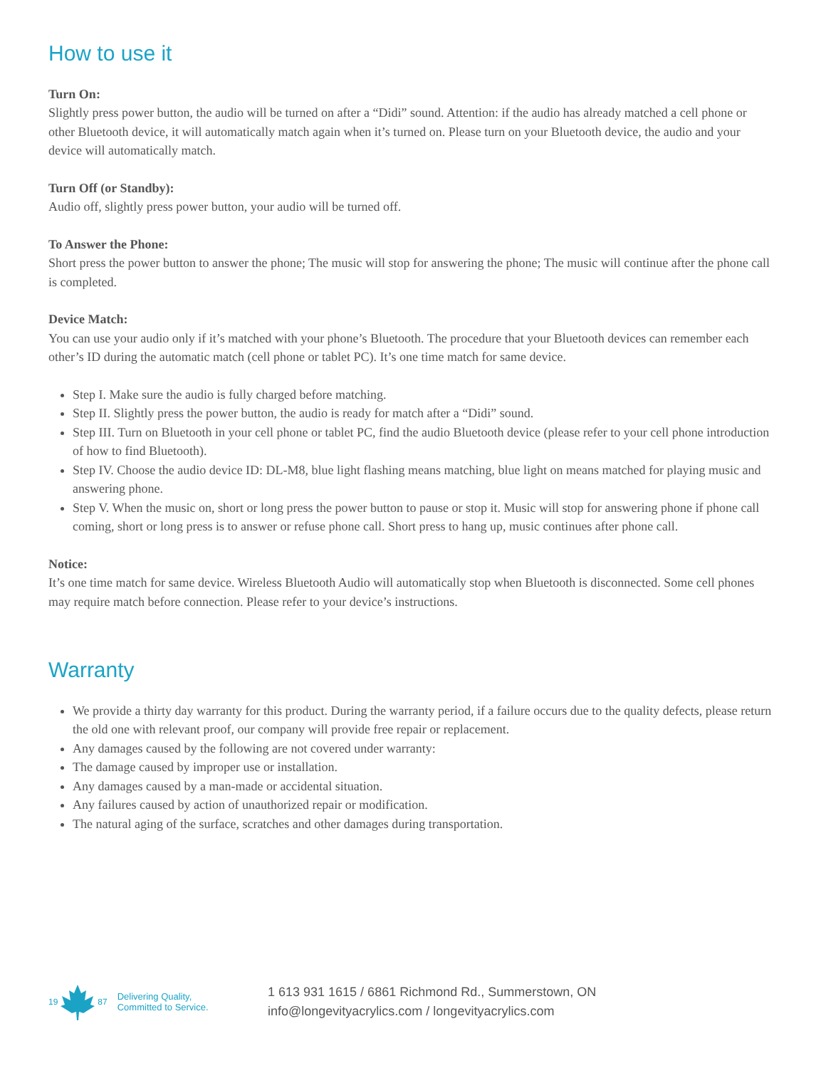How to use it
Turn On:
Slightly press power button, the audio will be turned on after a “Didi” sound. Attention: if the audio has already matched a cell phone or other Bluetooth device, it will automatically match again when it’s turned on. Please turn on your Bluetooth device, the audio and your device will automatically match.
Turn Off (or Standby):
Audio off, slightly press power button, your audio will be turned off.
To Answer the Phone:
Short press the power button to answer the phone; The music will stop for answering the phone; The music will continue after the phone call is completed.
Device Match:
You can use your audio only if it’s matched with your phone’s Bluetooth. The procedure that your Bluetooth devices can remember each other’s ID during the automatic match (cell phone or tablet PC). It’s one time match for same device.
Step I. Make sure the audio is fully charged before matching.
Step II. Slightly press the power button, the audio is ready for match after a “Didi” sound.
Step III. Turn on Bluetooth in your cell phone or tablet PC, find the audio Bluetooth device (please refer to your cell phone introduction of how to find Bluetooth).
Step IV. Choose the audio device ID: DL-M8, blue light flashing means matching, blue light on means matched for playing music and answering phone.
Step V. When the music on, short or long press the power button to pause or stop it. Music will stop for answering phone if phone call coming, short or long press is to answer or refuse phone call. Short press to hang up, music continues after phone call.
Notice:
It’s one time match for same device. Wireless Bluetooth Audio will automatically stop when Bluetooth is disconnected. Some cell phones may require match before connection. Please refer to your device’s instructions.
Warranty
We provide a thirty day warranty for this product. During the warranty period, if a failure occurs due to the quality defects, please return the old one with relevant proof, our company will provide free repair or replacement.
Any damages caused by the following are not covered under warranty:
The damage caused by improper use or installation.
Any damages caused by a man-made or accidental situation.
Any failures caused by action of unauthorized repair or modification.
The natural aging of the surface, scratches and other damages during transportation.
19 87
Delivering Quality,
Committed to Service.
1 613 931 1615 / 6861 Richmond Rd., Summerstown, ON
info@longevityacrylics.com / longevityacrylics.com